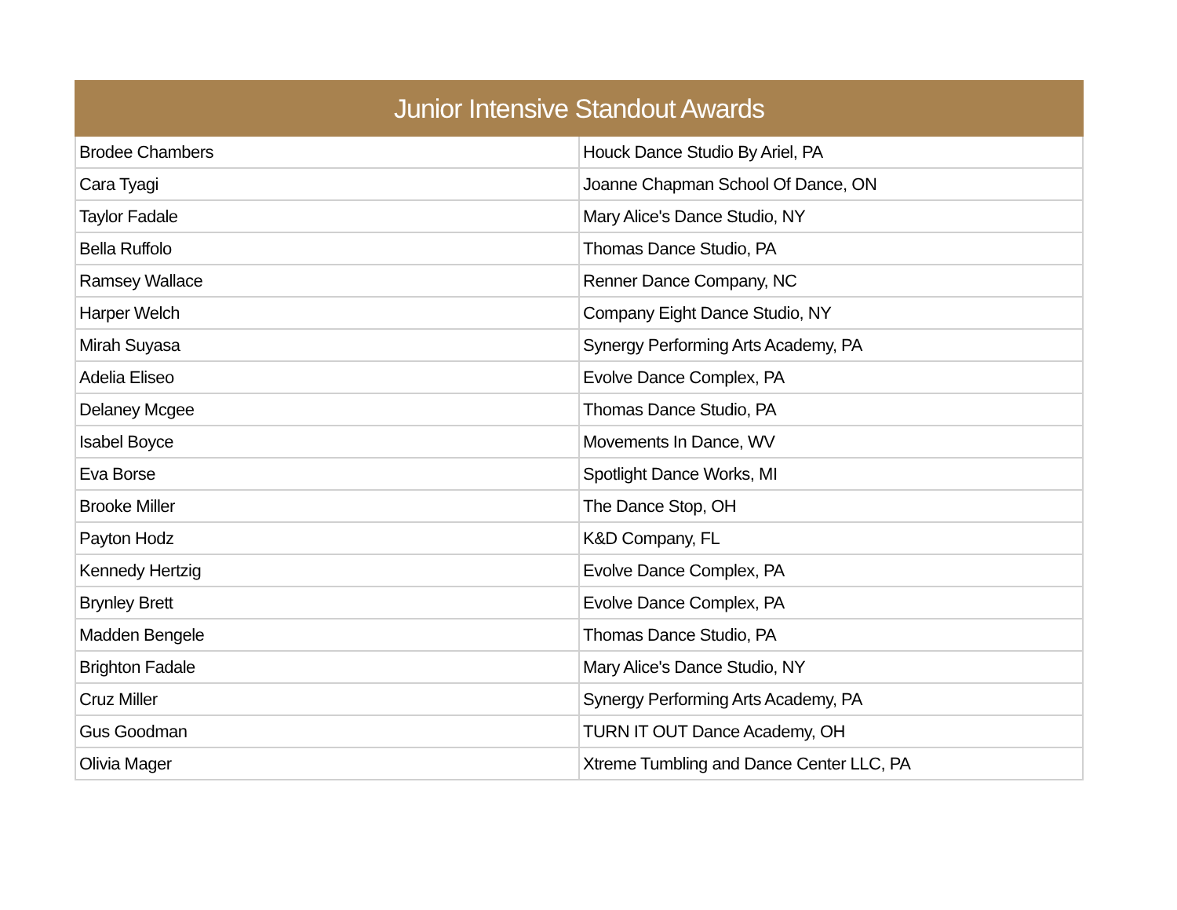| Junior Intensive Standout Awards | |
| --- | --- |
| Brodee Chambers | Houck Dance Studio By Ariel, PA |
| Cara Tyagi | Joanne Chapman School Of Dance, ON |
| Taylor Fadale | Mary Alice's Dance Studio, NY |
| Bella Ruffolo | Thomas Dance Studio, PA |
| Ramsey Wallace | Renner Dance Company, NC |
| Harper Welch | Company Eight Dance Studio, NY |
| Mirah Suyasa | Synergy Performing Arts Academy, PA |
| Adelia Eliseo | Evolve Dance Complex, PA |
| Delaney Mcgee | Thomas Dance Studio, PA |
| Isabel Boyce | Movements In Dance, WV |
| Eva Borse | Spotlight Dance Works, MI |
| Brooke Miller | The Dance Stop, OH |
| Payton Hodz | K&D Company, FL |
| Kennedy Hertzig | Evolve Dance Complex, PA |
| Brynley Brett | Evolve Dance Complex, PA |
| Madden Bengele | Thomas Dance Studio, PA |
| Brighton Fadale | Mary Alice's Dance Studio, NY |
| Cruz Miller | Synergy Performing Arts Academy, PA |
| Gus Goodman | TURN IT OUT Dance Academy, OH |
| Olivia Mager | Xtreme Tumbling and Dance Center LLC, PA |